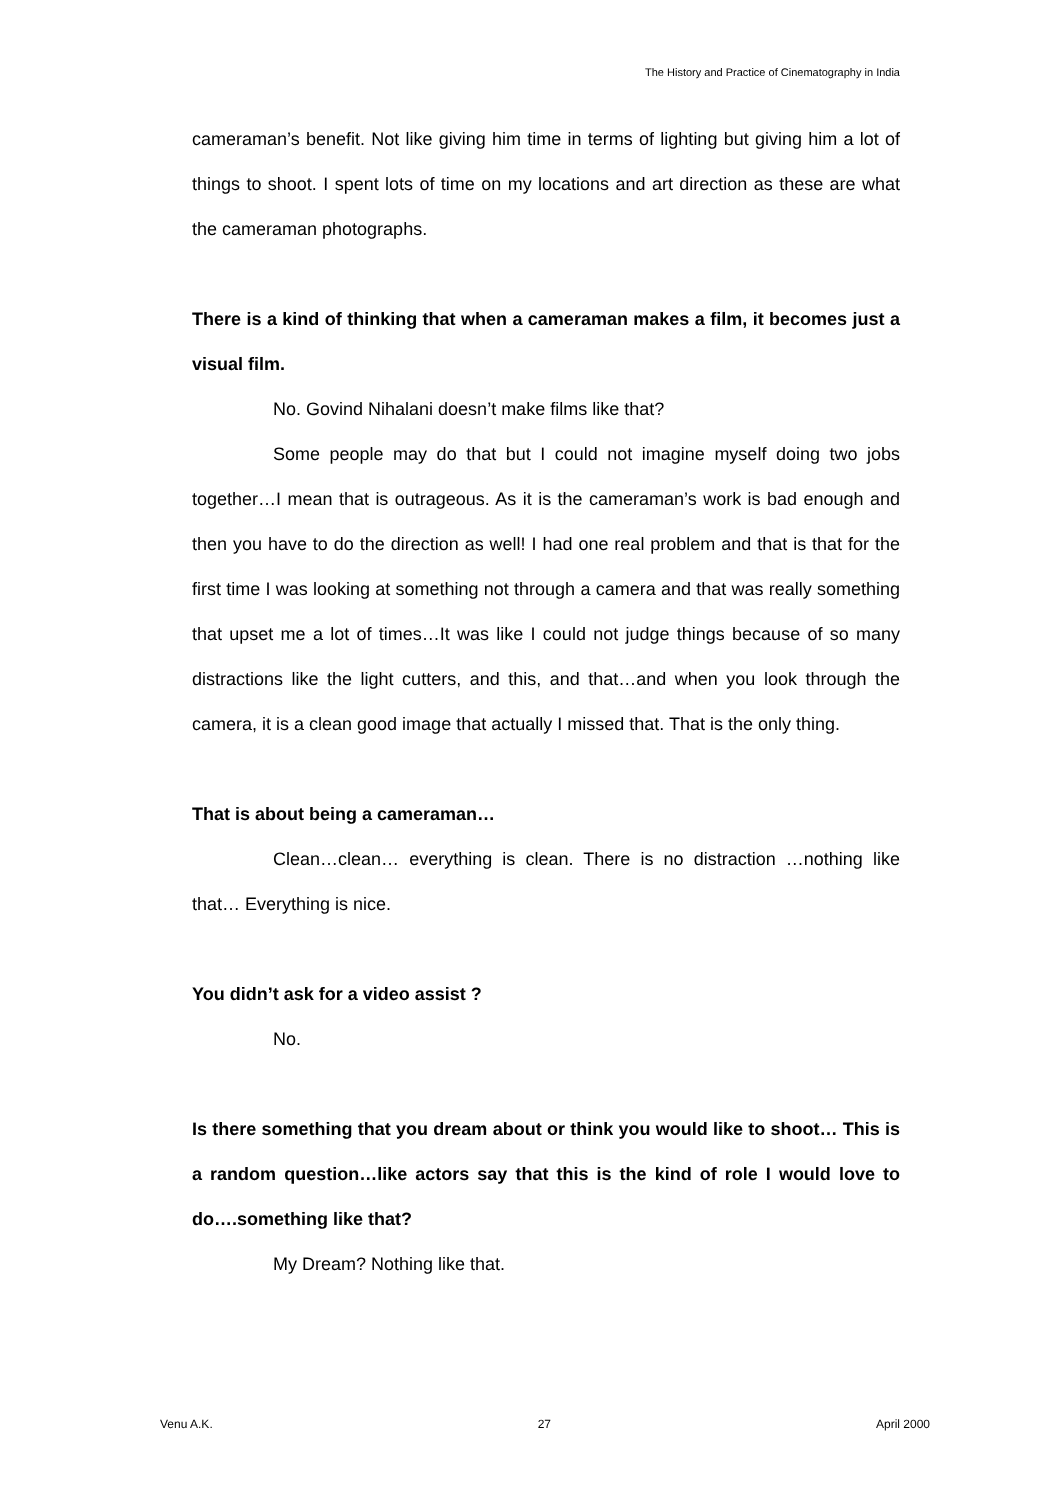The History and Practice of Cinematography in India
cameraman’s benefit. Not like giving him time in terms of lighting but giving him a lot of things to shoot. I spent lots of time on my locations and art direction as these are what the cameraman photographs.
There is a kind of thinking that when a cameraman makes a film, it becomes just a visual film.
No. Govind Nihalani doesn’t make films like that?
Some people may do that but I could not imagine myself doing two jobs together…I mean that is outrageous. As it is the cameraman’s work is bad enough and then you have to do the direction as well! I had one real problem and that is that for the first time I was looking at something not through a camera and that was really something that upset me a lot of times…It was like I could not judge things because of so many distractions like the light cutters, and this, and that…and when you look through the camera, it is a clean good image that actually I missed that. That is the only thing.
That is about being a cameraman…
Clean…clean… everything is clean. There is no distraction …nothing like that… Everything is nice.
You didn’t ask for a video assist ?
No.
Is there something that you dream about or think you would like to shoot… This is a random question…like actors say that this is the kind of role I would love to do….something like that?
My Dream? Nothing like that.
Venu A.K. 27 April 2000